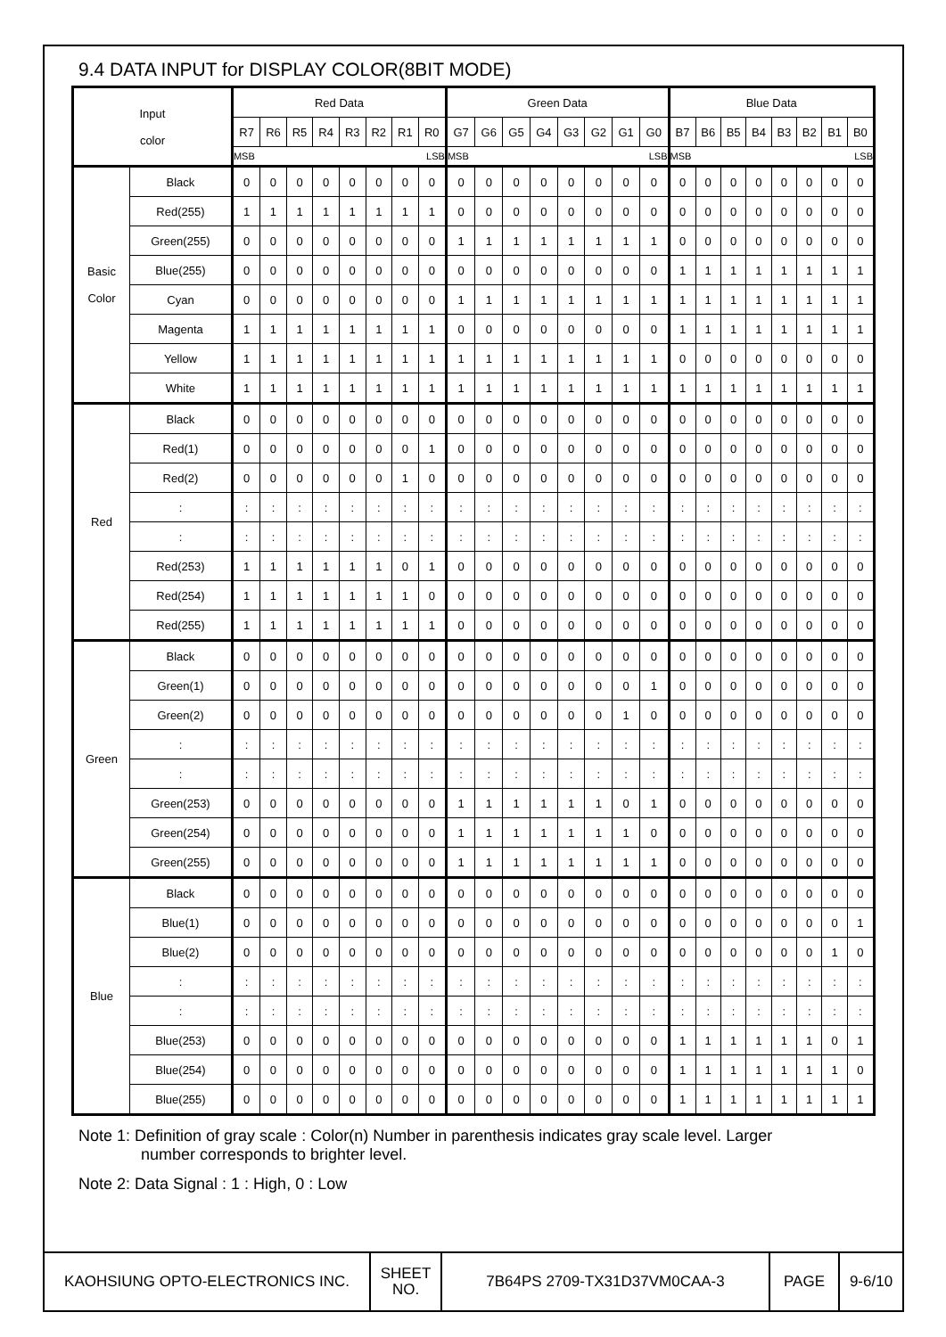9.4 DATA INPUT for DISPLAY COLOR(8BIT MODE)
| Input color | | Red Data | | | | | | | | Green Data | | | | | | | | Blue Data | | | | | | | |
| --- | --- | --- | --- | --- | --- | --- | --- | --- | --- | --- | --- | --- | --- | --- | --- | --- | --- | --- | --- | --- | --- | --- | --- | --- | --- |
| | | R7 | R6 | R5 | R4 | R3 | R2 | R1 | R0 | G7 | G6 | G5 | G4 | G3 | G2 | G1 | G0 | B7 | B6 | B5 | B4 | B3 | B2 | B1 | B0 |
| | | MSB LSB | | | | | | | | MSB LSB | | | | | | | | MSB LSB | | | | | | | |
| Basic Color | Black | 0 | 0 | 0 | 0 | 0 | 0 | 0 | 0 | 0 | 0 | 0 | 0 | 0 | 0 | 0 | 0 | 0 | 0 | 0 | 0 | 0 | 0 | 0 | 0 |
| | Red(255) | 1 | 1 | 1 | 1 | 1 | 1 | 1 | 1 | 0 | 0 | 0 | 0 | 0 | 0 | 0 | 0 | 0 | 0 | 0 | 0 | 0 | 0 | 0 | 0 |
| | Green(255) | 0 | 0 | 0 | 0 | 0 | 0 | 0 | 0 | 1 | 1 | 1 | 1 | 1 | 1 | 1 | 1 | 0 | 0 | 0 | 0 | 0 | 0 | 0 | 0 |
| | Blue(255) | 0 | 0 | 0 | 0 | 0 | 0 | 0 | 0 | 0 | 0 | 0 | 0 | 0 | 0 | 0 | 0 | 1 | 1 | 1 | 1 | 1 | 1 | 1 | 1 |
| | Cyan | 0 | 0 | 0 | 0 | 0 | 0 | 0 | 0 | 1 | 1 | 1 | 1 | 1 | 1 | 1 | 1 | 1 | 1 | 1 | 1 | 1 | 1 | 1 | 1 |
| | Magenta | 1 | 1 | 1 | 1 | 1 | 1 | 1 | 1 | 0 | 0 | 0 | 0 | 0 | 0 | 0 | 0 | 1 | 1 | 1 | 1 | 1 | 1 | 1 | 1 |
| | Yellow | 1 | 1 | 1 | 1 | 1 | 1 | 1 | 1 | 1 | 1 | 1 | 1 | 1 | 1 | 1 | 1 | 0 | 0 | 0 | 0 | 0 | 0 | 0 | 0 |
| | White | 1 | 1 | 1 | 1 | 1 | 1 | 1 | 1 | 1 | 1 | 1 | 1 | 1 | 1 | 1 | 1 | 1 | 1 | 1 | 1 | 1 | 1 | 1 | 1 |
| Red | Black | 0 | 0 | 0 | 0 | 0 | 0 | 0 | 0 | 0 | 0 | 0 | 0 | 0 | 0 | 0 | 0 | 0 | 0 | 0 | 0 | 0 | 0 | 0 | 0 |
| | Red(1) | 0 | 0 | 0 | 0 | 0 | 0 | 0 | 1 | 0 | 0 | 0 | 0 | 0 | 0 | 0 | 0 | 0 | 0 | 0 | 0 | 0 | 0 | 0 | 0 |
| | Red(2) | 0 | 0 | 0 | 0 | 0 | 0 | 1 | 0 | 0 | 0 | 0 | 0 | 0 | 0 | 0 | 0 | 0 | 0 | 0 | 0 | 0 | 0 | 0 | 0 |
| | : | : | : | : | : | : | : | : | : | : | : | : | : | : | : | : | : | : | : | : | : | : | : | : | : |
| | : | : | : | : | : | : | : | : | : | : | : | : | : | : | : | : | : | : | : | : | : | : | : | : | : |
| | Red(253) | 1 | 1 | 1 | 1 | 1 | 1 | 0 | 1 | 0 | 0 | 0 | 0 | 0 | 0 | 0 | 0 | 0 | 0 | 0 | 0 | 0 | 0 | 0 | 0 |
| | Red(254) | 1 | 1 | 1 | 1 | 1 | 1 | 1 | 0 | 0 | 0 | 0 | 0 | 0 | 0 | 0 | 0 | 0 | 0 | 0 | 0 | 0 | 0 | 0 | 0 |
| | Red(255) | 1 | 1 | 1 | 1 | 1 | 1 | 1 | 1 | 0 | 0 | 0 | 0 | 0 | 0 | 0 | 0 | 0 | 0 | 0 | 0 | 0 | 0 | 0 | 0 |
| Green | Black | 0 | 0 | 0 | 0 | 0 | 0 | 0 | 0 | 0 | 0 | 0 | 0 | 0 | 0 | 0 | 0 | 0 | 0 | 0 | 0 | 0 | 0 | 0 | 0 |
| | Green(1) | 0 | 0 | 0 | 0 | 0 | 0 | 0 | 0 | 0 | 0 | 0 | 0 | 0 | 0 | 0 | 1 | 0 | 0 | 0 | 0 | 0 | 0 | 0 | 0 |
| | Green(2) | 0 | 0 | 0 | 0 | 0 | 0 | 0 | 0 | 0 | 0 | 0 | 0 | 0 | 0 | 1 | 0 | 0 | 0 | 0 | 0 | 0 | 0 | 0 | 0 |
| | : | : | : | : | : | : | : | : | : | : | : | : | : | : | : | : | : | : | : | : | : | : | : | : | : |
| | : | : | : | : | : | : | : | : | : | : | : | : | : | : | : | : | : | : | : | : | : | : | : | : | : |
| | Green(253) | 0 | 0 | 0 | 0 | 0 | 0 | 0 | 0 | 1 | 1 | 1 | 1 | 1 | 1 | 0 | 1 | 0 | 0 | 0 | 0 | 0 | 0 | 0 | 0 |
| | Green(254) | 0 | 0 | 0 | 0 | 0 | 0 | 0 | 0 | 1 | 1 | 1 | 1 | 1 | 1 | 1 | 0 | 0 | 0 | 0 | 0 | 0 | 0 | 0 | 0 |
| | Green(255) | 0 | 0 | 0 | 0 | 0 | 0 | 0 | 0 | 1 | 1 | 1 | 1 | 1 | 1 | 1 | 1 | 0 | 0 | 0 | 0 | 0 | 0 | 0 | 0 |
| Blue | Black | 0 | 0 | 0 | 0 | 0 | 0 | 0 | 0 | 0 | 0 | 0 | 0 | 0 | 0 | 0 | 0 | 0 | 0 | 0 | 0 | 0 | 0 | 0 | 0 |
| | Blue(1) | 0 | 0 | 0 | 0 | 0 | 0 | 0 | 0 | 0 | 0 | 0 | 0 | 0 | 0 | 0 | 0 | 0 | 0 | 0 | 0 | 0 | 0 | 0 | 1 |
| | Blue(2) | 0 | 0 | 0 | 0 | 0 | 0 | 0 | 0 | 0 | 0 | 0 | 0 | 0 | 0 | 0 | 0 | 0 | 0 | 0 | 0 | 0 | 0 | 1 | 0 |
| | : | : | : | : | : | : | : | : | : | : | : | : | : | : | : | : | : | : | : | : | : | : | : | : | : |
| | : | : | : | : | : | : | : | : | : | : | : | : | : | : | : | : | : | : | : | : | : | : | : | : | : |
| | Blue(253) | 0 | 0 | 0 | 0 | 0 | 0 | 0 | 0 | 0 | 0 | 0 | 0 | 0 | 0 | 0 | 0 | 1 | 1 | 1 | 1 | 1 | 1 | 0 | 1 |
| | Blue(254) | 0 | 0 | 0 | 0 | 0 | 0 | 0 | 0 | 0 | 0 | 0 | 0 | 0 | 0 | 0 | 0 | 1 | 1 | 1 | 1 | 1 | 1 | 1 | 0 |
| | Blue(255) | 0 | 0 | 0 | 0 | 0 | 0 | 0 | 0 | 0 | 0 | 0 | 0 | 0 | 0 | 0 | 0 | 1 | 1 | 1 | 1 | 1 | 1 | 1 | 1 |
Note 1: Definition of gray scale : Color(n) Number in parenthesis indicates gray scale level. Larger
number corresponds to brighter level.
Note 2: Data Signal : 1 : High, 0 : Low
KAOHSIUNG OPTO-ELECTRONICS INC.
SHEET
NO.
7B64PS 2709-TX31D37VM0CAA-3 PAGE 9-6/10